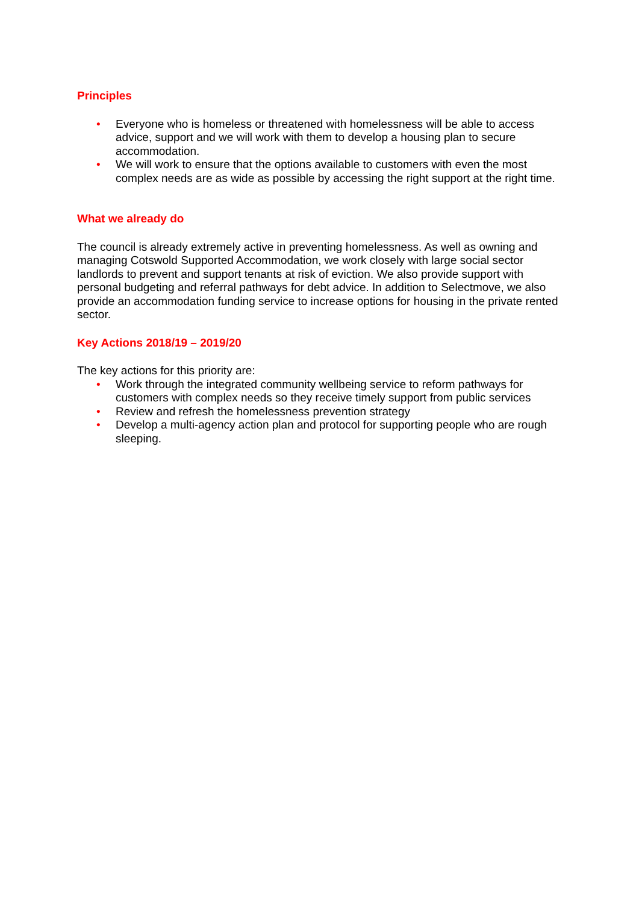Principles
• Everyone who is homeless or threatened with homelessness will be able to access advice, support and we will work with them to develop a housing plan to secure accommodation.
• We will work to ensure that the options available to customers with even the most complex needs are as wide as possible by accessing the right support at the right time.
What we already do
The council is already extremely active in preventing homelessness. As well as owning and managing Cotswold Supported Accommodation, we work closely with large social sector landlords to prevent and support tenants at risk of eviction. We also provide support with personal budgeting and referral pathways for debt advice. In addition to Selectmove, we also provide an accommodation funding service to increase options for housing in the private rented sector.
Key Actions 2018/19 – 2019/20
The key actions for this priority are:
• Work through the integrated community wellbeing service to reform pathways for customers with complex needs so they receive timely support from public services
• Review and refresh the homelessness prevention strategy
• Develop a multi-agency action plan and protocol for supporting people who are rough sleeping.